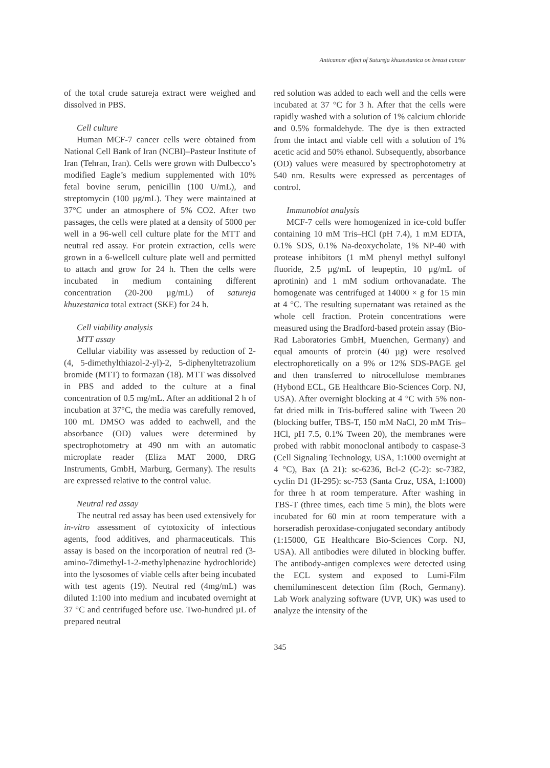Anticancer effect of Sutureja khuzestanica on breast cancer
of the total crude satureja extract were weighed and dissolved in PBS.
Cell culture
Human MCF-7 cancer cells were obtained from National Cell Bank of Iran (NCBI)–Pasteur Institute of Iran (Tehran, Iran). Cells were grown with Dulbecco’s modified Eagle’s medium supplemented with 10% fetal bovine serum, penicillin (100 U/mL), and streptomycin (100 µg/mL). They were maintained at 37°C under an atmosphere of 5% CO2. After two passages, the cells were plated at a density of 5000 per well in a 96-well cell culture plate for the MTT and neutral red assay. For protein extraction, cells were grown in a 6-wellcell culture plate well and permitted to attach and grow for 24 h. Then the cells were incubated in medium containing different concentration (20-200 µg/mL) of satureja khuzestanica total extract (SKE) for 24 h.
Cell viability analysis
MTT assay
Cellular viability was assessed by reduction of 2-(4, 5-dimethylthiazol-2-yl)-2, 5-diphenyltetrazolium bromide (MTT) to formazan (18). MTT was dissolved in PBS and added to the culture at a final concentration of 0.5 mg/mL. After an additional 2 h of incubation at 37°C, the media was carefully removed, 100 mL DMSO was added to eachwell, and the absorbance (OD) values were determined by spectrophotometry at 490 nm with an automatic microplate reader (Eliza MAT 2000, DRG Instruments, GmbH, Marburg, Germany). The results are expressed relative to the control value.
Neutral red assay
The neutral red assay has been used extensively for in-vitro assessment of cytotoxicity of infectious agents, food additives, and pharmaceuticals. This assay is based on the incorporation of neutral red (3-amino-7dimethyl-1-2-methylphenazine hydrochloride) into the lysosomes of viable cells after being incubated with test agents (19). Neutral red (4mg/mL) was diluted 1:100 into medium and incubated overnight at 37 °C and centrifuged before use. Two-hundred µL of prepared neutral
red solution was added to each well and the cells were incubated at 37 °C for 3 h. After that the cells were rapidly washed with a solution of 1% calcium chloride and 0.5% formaldehyde. The dye is then extracted from the intact and viable cell with a solution of 1% acetic acid and 50% ethanol. Subsequently, absorbance (OD) values were measured by spectrophotometry at 540 nm. Results were expressed as percentages of control.
Immunoblot analysis
MCF-7 cells were homogenized in ice-cold buffer containing 10 mM Tris–HCl (pH 7.4), 1 mM EDTA, 0.1% SDS, 0.1% Na-deoxycholate, 1% NP-40 with protease inhibitors (1 mM phenyl methyl sulfonyl fluoride, 2.5 µg/mL of leupeptin, 10 µg/mL of aprotinin) and 1 mM sodium orthovanadate. The homogenate was centrifuged at 14000 × g for 15 min at 4 °C. The resulting supernatant was retained as the whole cell fraction. Protein concentrations were measured using the Bradford-based protein assay (Bio-Rad Laboratories GmbH, Muenchen, Germany) and equal amounts of protein (40 µg) were resolved electrophoretically on a 9% or 12% SDS-PAGE gel and then transferred to nitrocellulose membranes (Hybond ECL, GE Healthcare Bio-Sciences Corp. NJ, USA). After overnight blocking at 4 °C with 5% non-fat dried milk in Tris-buffered saline with Tween 20 (blocking buffer, TBS-T, 150 mM NaCl, 20 mM Tris–HCl, pH 7.5, 0.1% Tween 20), the membranes were probed with rabbit monoclonal antibody to caspase-3 (Cell Signaling Technology, USA, 1:1000 overnight at 4 °C), Bax (Δ 21): sc-6236, Bcl-2 (C-2): sc-7382, cyclin D1 (H-295): sc-753 (Santa Cruz, USA, 1:1000) for three h at room temperature. After washing in TBS-T (three times, each time 5 min), the blots were incubated for 60 min at room temperature with a horseradish peroxidase-conjugated secondary antibody (1:15000, GE Healthcare Bio-Sciences Corp. NJ, USA). All antibodies were diluted in blocking buffer. The antibody-antigen complexes were detected using the ECL system and exposed to Lumi-Film chemiluminescent detection film (Roch, Germany). Lab Work analyzing software (UVP, UK) was used to analyze the intensity of the
345